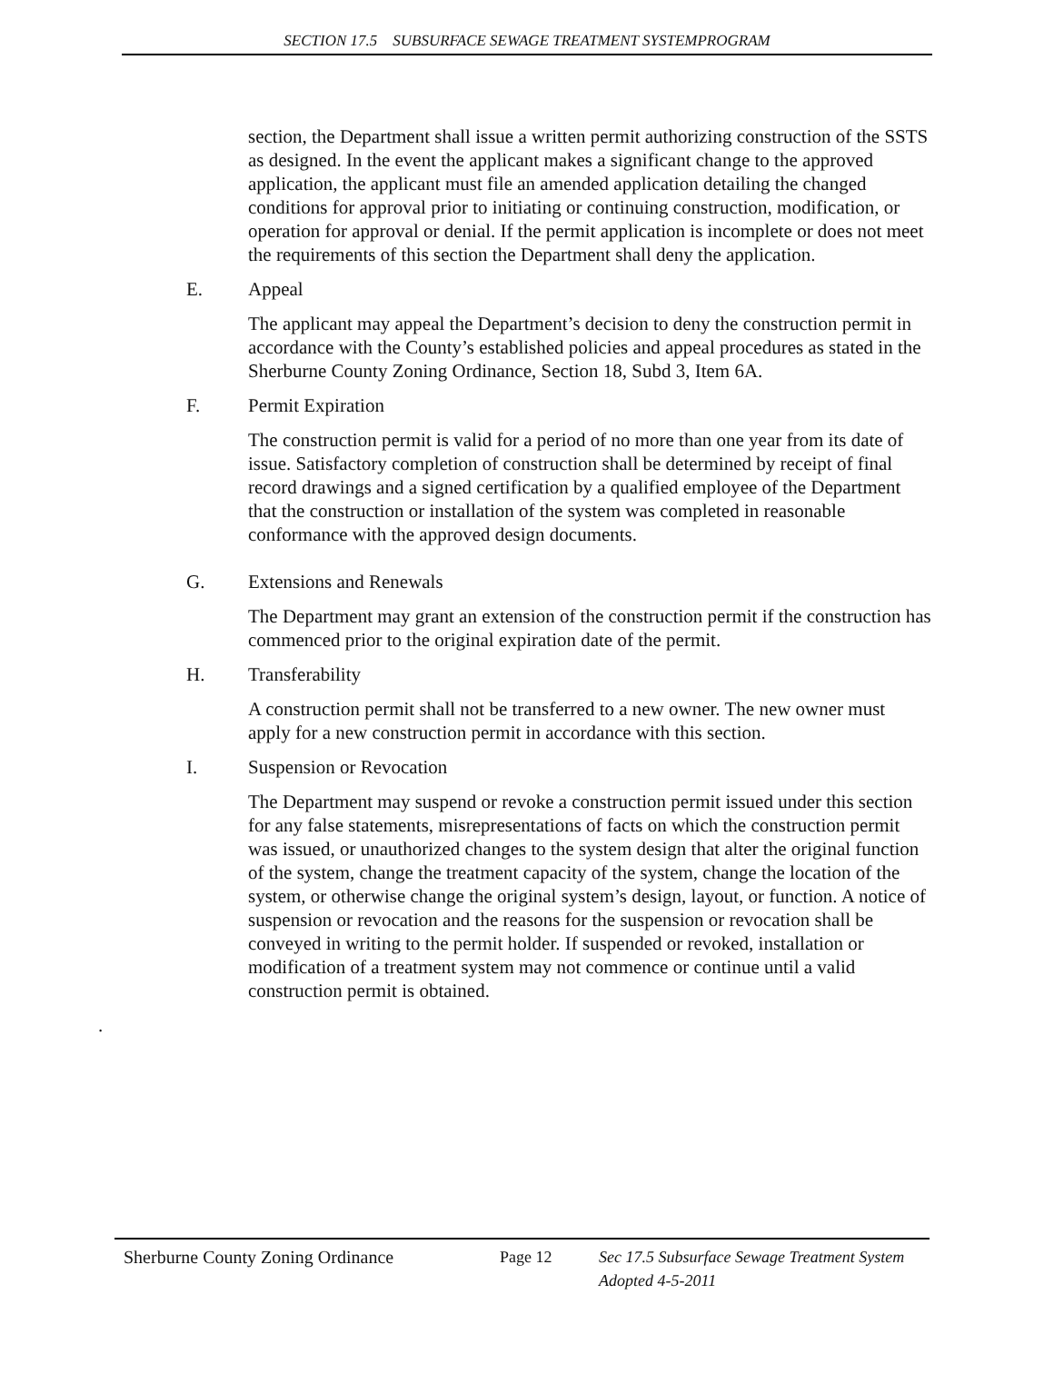SECTION 17.5 SUBSURFACE SEWAGE TREATMENT SYSTEMPROGRAM
section, the Department shall issue a written permit authorizing construction of the SSTS as designed. In the event the applicant makes a significant change to the approved application, the applicant must file an amended application detailing the changed conditions for approval prior to initiating or continuing construction, modification, or operation for approval or denial. If the permit application is incomplete or does not meet the requirements of this section the Department shall deny the application.
E. Appeal
The applicant may appeal the Department’s decision to deny the construction permit in accordance with the County’s established policies and appeal procedures as stated in the Sherburne County Zoning Ordinance, Section 18, Subd 3, Item 6A.
F. Permit Expiration
The construction permit is valid for a period of no more than one year from its date of issue. Satisfactory completion of construction shall be determined by receipt of final record drawings and a signed certification by a qualified employee of the Department that the construction or installation of the system was completed in reasonable conformance with the approved design documents.
G. Extensions and Renewals
The Department may grant an extension of the construction permit if the construction has commenced prior to the original expiration date of the permit.
H. Transferability
A construction permit shall not be transferred to a new owner. The new owner must apply for a new construction permit in accordance with this section.
I. Suspension or Revocation
The Department may suspend or revoke a construction permit issued under this section for any false statements, misrepresentations of facts on which the construction permit was issued, or unauthorized changes to the system design that alter the original function of the system, change the treatment capacity of the system, change the location of the system, or otherwise change the original system’s design, layout, or function. A notice of suspension or revocation and the reasons for the suspension or revocation shall be conveyed in writing to the permit holder. If suspended or revoked, installation or modification of a treatment system may not commence or continue until a valid construction permit is obtained.
.
Sherburne County Zoning Ordinance Page 12 Sec 17.5 Subsurface Sewage Treatment System
Adopted 4-5-2011